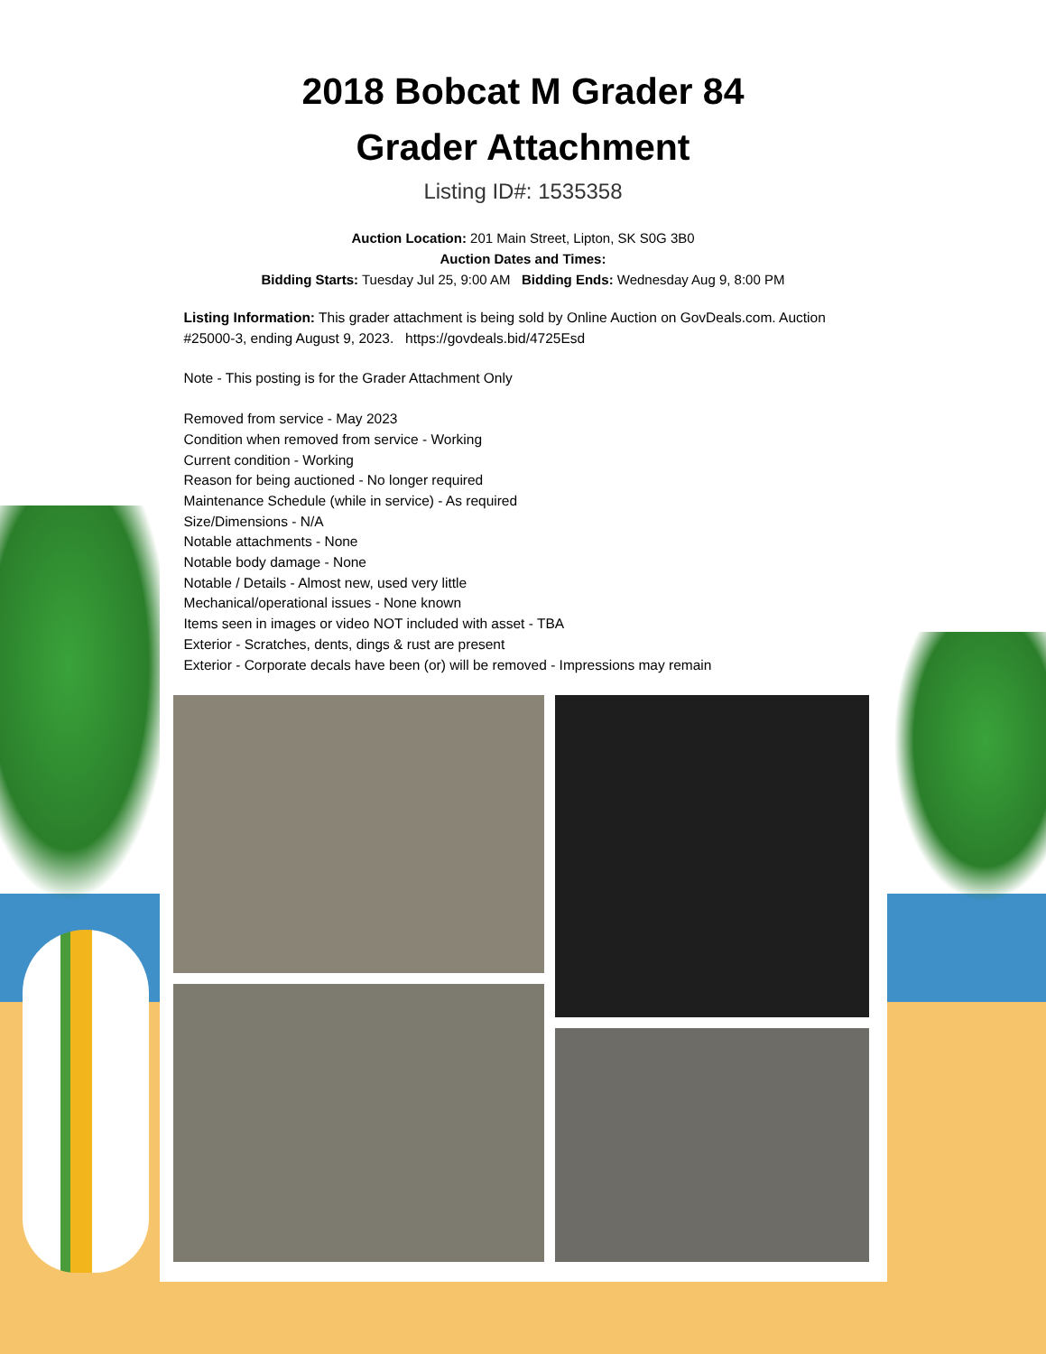2018 Bobcat M Grader 84
Grader Attachment
Listing ID#: 1535358
Auction Location: 201 Main Street, Lipton, SK S0G 3B0
Auction Dates and Times:
Bidding Starts: Tuesday Jul 25, 9:00 AM Bidding Ends: Wednesday Aug 9, 8:00 PM
Listing Information: This grader attachment is being sold by Online Auction on GovDeals.com. Auction #25000-3, ending August 9, 2023. https://govdeals.bid/4725Esd
Note - This posting is for the Grader Attachment Only
Removed from service - May 2023
Condition when removed from service - Working
Current condition - Working
Reason for being auctioned - No longer required
Maintenance Schedule (while in service) - As required
Size/Dimensions - N/A
Notable attachments - None
Notable body damage - None
Notable / Details - Almost new, used very little
Mechanical/operational issues - None known
Items seen in images or video NOT included with asset - TBA
Exterior - Scratches, dents, dings & rust are present
Exterior - Corporate decals have been (or) will be removed - Impressions may remain